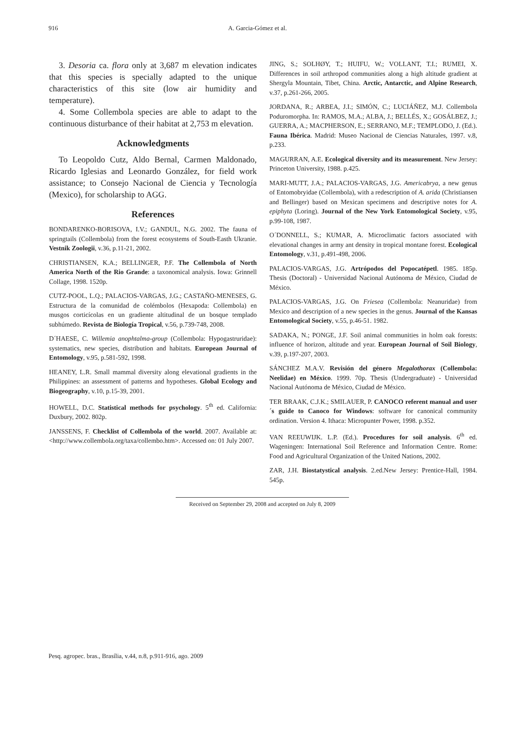916 A. Garcia-Gómez et al.
3. Desoria ca. flora only at 3,687 m elevation indicates that this species is specially adapted to the unique characteristics of this site (low air humidity and temperature).
4. Some Collembola species are able to adapt to the continuous disturbance of their habitat at 2,753 m elevation.
Acknowledgments
To Leopoldo Cutz, Aldo Bernal, Carmen Maldonado, Ricardo Iglesias and Leonardo González, for field work assistance; to Consejo Nacional de Ciencia y Tecnología (Mexico), for scholarship to AGG.
References
BONDARENKO-BORISOVA, I.V.; GANDUL, N.G. 2002. The fauna of springtails (Collembola) from the forest ecosystems of South-Easth Ukranie. Vestnik Zoologii, v.36, p.11-21, 2002.
CHRISTIANSEN, K.A.; BELLINGER, P.F. The Collembola of North America North of the Rio Grande: a taxonomical analysis. Iowa: Grinnell Collage, 1998. 1520p.
CUTZ-POOL, L.Q.; PALACIOS-VARGAS, J.G.; CASTAÑO-MENESES, G. Estructura de la comunidad de colémbolos (Hexapoda: Collembola) en musgos corticícolas en un gradiente altitudinal de un bosque templado subhúmedo. Revista de Biología Tropical, v.56, p.739-748, 2008.
D´HAESE, C. Willemia anophtalma-group (Collembola: Hypogastruridae): systematics, new species, distribution and habitats. European Journal of Entomology, v.95, p.581-592, 1998.
HEANEY, L.R. Small mammal diversity along elevational gradients in the Philippines: an assessment of patterns and hypotheses. Global Ecology and Biogeography, v.10, p.15-39, 2001.
HOWELL, D.C. Statistical methods for psychology. 5<sup>th</sup> ed. California: Duxbury, 2002. 802p.
JANSSENS, F. Checklist of Collembola of the world. 2007. Available at: <http://www.collembola.org/taxa/collembo.htm>. Accessed on: 01 July 2007.
JING, S.; SOLHØY, T.; HUIFU, W.; VOLLANT, T.I.; RUMEI, X. Differences in soil arthropod communities along a high altitude gradient at Shergyla Mountain, Tibet, China. Arctic, Antarctic, and Alpine Research, v.37, p.261-266, 2005.
JORDANA, R.; ARBEA, J.I.; SIMÓN, C.; LUCIÁÑEZ, M.J. Collembola Poduromorpha. In: RAMOS, M.A.; ALBA, J.; BELLÉS, X.; GOSÁLBEZ, J.; GUERRA, A.; MACPHERSON, E.; SERRANO, M.F.; TEMPLODO, J. (Ed.). Fauna Ibérica. Madrid: Museo Nacional de Ciencias Naturales, 1997. v.8, p.233.
MAGURRAN, A.E. Ecological diversity and its measurement. New Jersey: Princeton University, 1988. p.425.
MARI-MUTT, J.A.; PALACIOS-VARGAS, J.G. Americabrya, a new genus of Entomobryidae (Collembola), with a redescription of A. arida (Christiansen and Bellinger) based on Mexican specimens and descriptive notes for A. epiphyta (Loring). Journal of the New York Entomological Society, v.95, p.99-108, 1987.
O´DONNELL, S.; KUMAR, A. Microclimatic factors associated with elevational changes in army ant density in tropical montane forest. Ecological Entomology, v.31, p.491-498, 2006.
PALACIOS-VARGAS, J.G. Artrópodos del Popocatépetl. 1985. 185p. Thesis (Doctoral) - Universidad Nacional Autónoma de México, Ciudad de México.
PALACIOS-VARGAS, J.G. On Friesea (Collembola: Neanuridae) from Mexico and description of a new species in the genus. Journal of the Kansas Entomological Society, v.55, p.46-51. 1982.
SADAKA, N.; PONGE, J.F. Soil animal communities in holm oak forests: influence of horizon, altitude and year. European Journal of Soil Biology, v.39, p.197-207, 2003.
SÁNCHEZ M.A.V. Revisión del género Megalothorax (Collembola: Neelidae) en México. 1999. 70p. Thesis (Undergraduate) - Universidad Nacional Autónoma de México, Ciudad de México.
TER BRAAK, C.J.K.; SMILAUER, P. CANOCO referent manual and user´s guide to Canoco for Windows: software for canonical community ordination. Version 4. Ithaca: Micropunter Power, 1998. p.352.
VAN REEUWIJK. L.P. (Ed.). Procedures for soil analysis. 6<sup>th</sup> ed. Wageningen: International Soil Reference and Information Centre. Rome: Food and Agricultural Organization of the United Nations, 2002.
ZAR, J.H. Biostatystical analysis. 2.ed.New Jersey: Prentice-Hall, 1984. 545p.
Received on September 29, 2008 and accepted on July 8, 2009
Pesq. agropec. bras., Brasília, v.44, n.8, p.911-916, ago. 2009